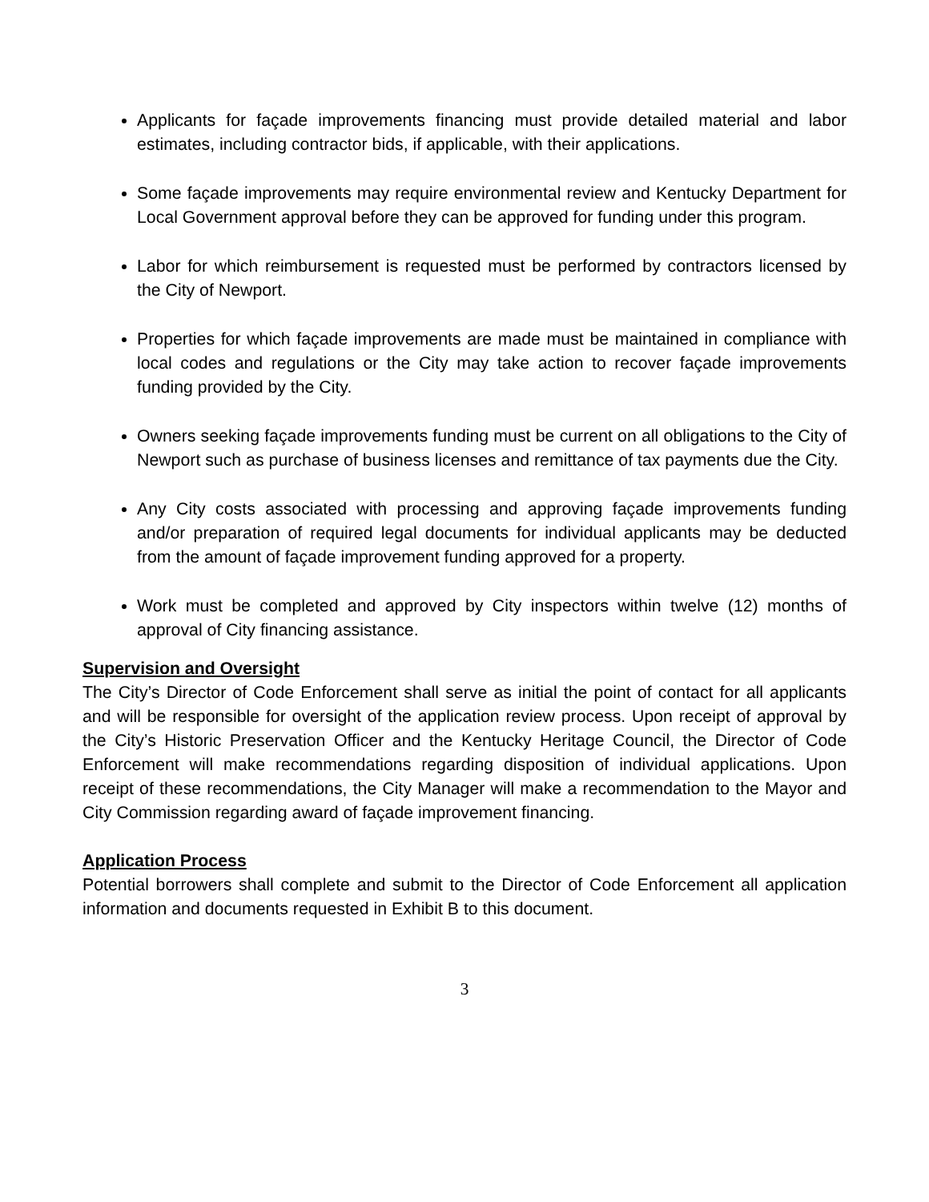Applicants for façade improvements financing must provide detailed material and labor estimates, including contractor bids, if applicable, with their applications.
Some façade improvements may require environmental review and Kentucky Department for Local Government approval before they can be approved for funding under this program.
Labor for which reimbursement is requested must be performed by contractors licensed by the City of Newport.
Properties for which façade improvements are made must be maintained in compliance with local codes and regulations or the City may take action to recover façade improvements funding provided by the City.
Owners seeking façade improvements funding must be current on all obligations to the City of Newport such as purchase of business licenses and remittance of tax payments due the City.
Any City costs associated with processing and approving façade improvements funding and/or preparation of required legal documents for individual applicants may be deducted from the amount of façade improvement funding approved for a property.
Work must be completed and approved by City inspectors within twelve (12) months of approval of City financing assistance.
Supervision and Oversight
The City’s Director of Code Enforcement shall serve as initial the point of contact for all applicants and will be responsible for oversight of the application review process. Upon receipt of approval by the City’s Historic Preservation Officer and the Kentucky Heritage Council, the Director of Code Enforcement will make recommendations regarding disposition of individual applications. Upon receipt of these recommendations, the City Manager will make a recommendation to the Mayor and City Commission regarding award of façade improvement financing.
Application Process
Potential borrowers shall complete and submit to the Director of Code Enforcement all application information and documents requested in Exhibit B to this document.
3